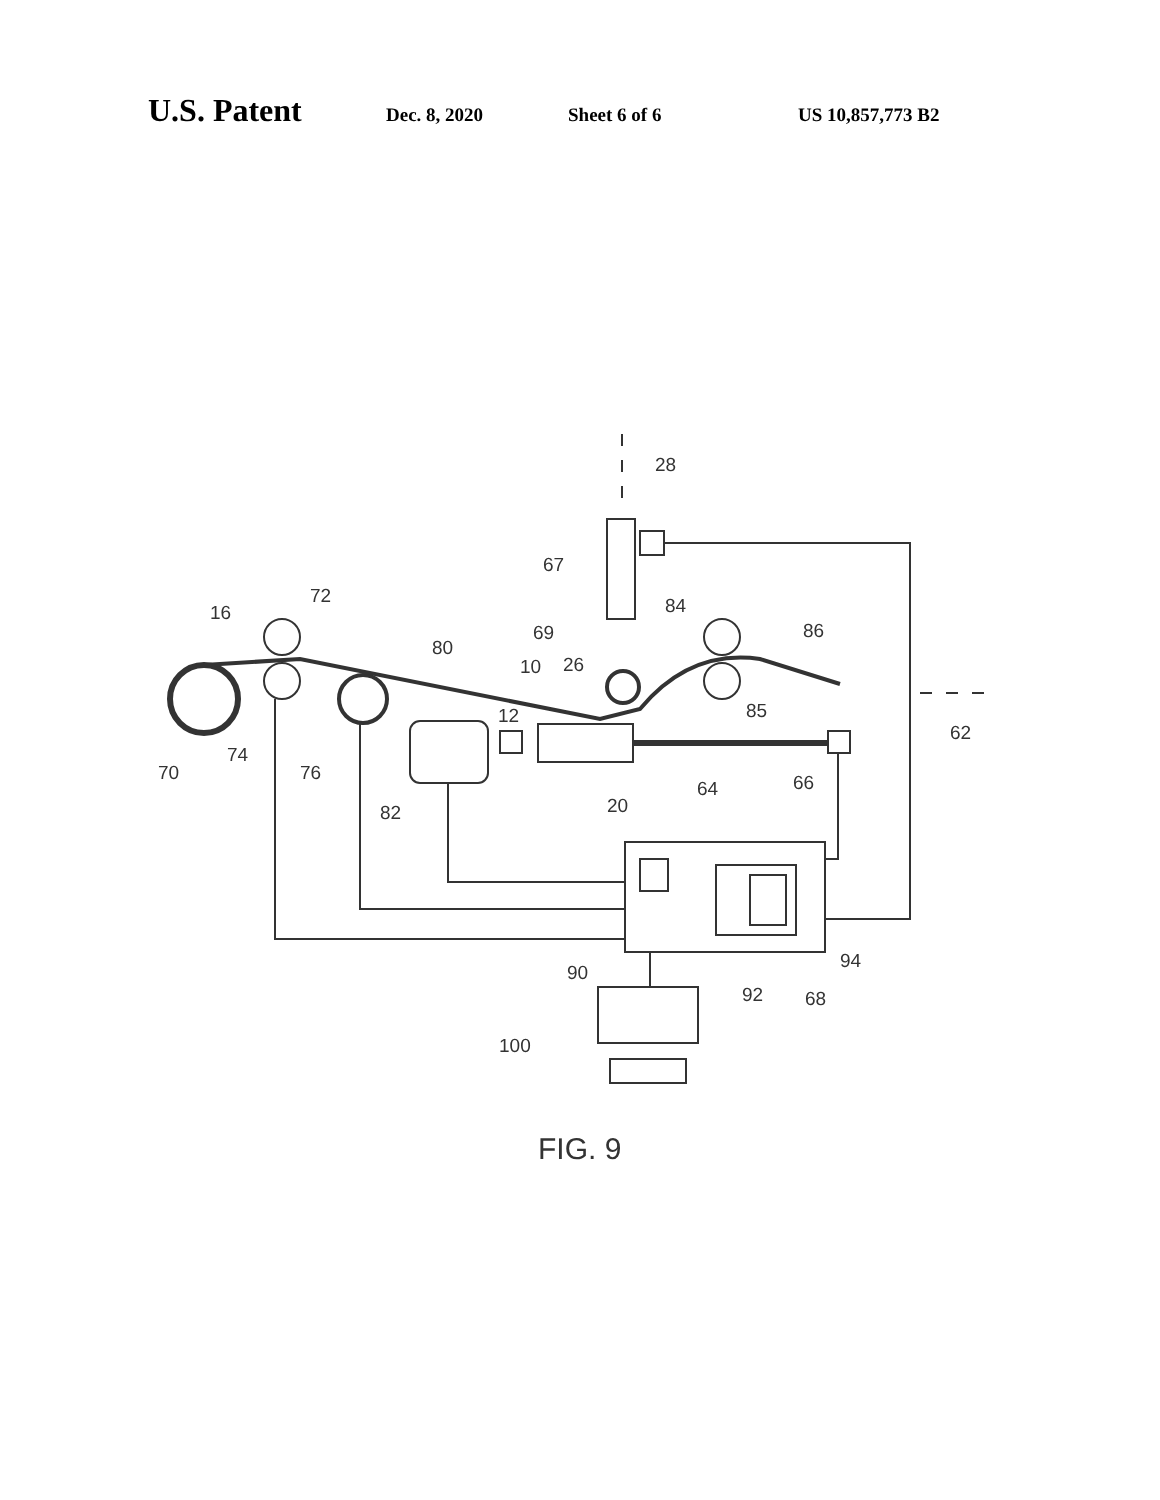U.S. Patent Dec. 8, 2020 Sheet 6 of 6 US 10,857,773 B2
28
67
72
16
80
84
86
69
10
26
85
12
62
74
70
76
64
66
82
20
94
90
92
68
100
FIG. 9